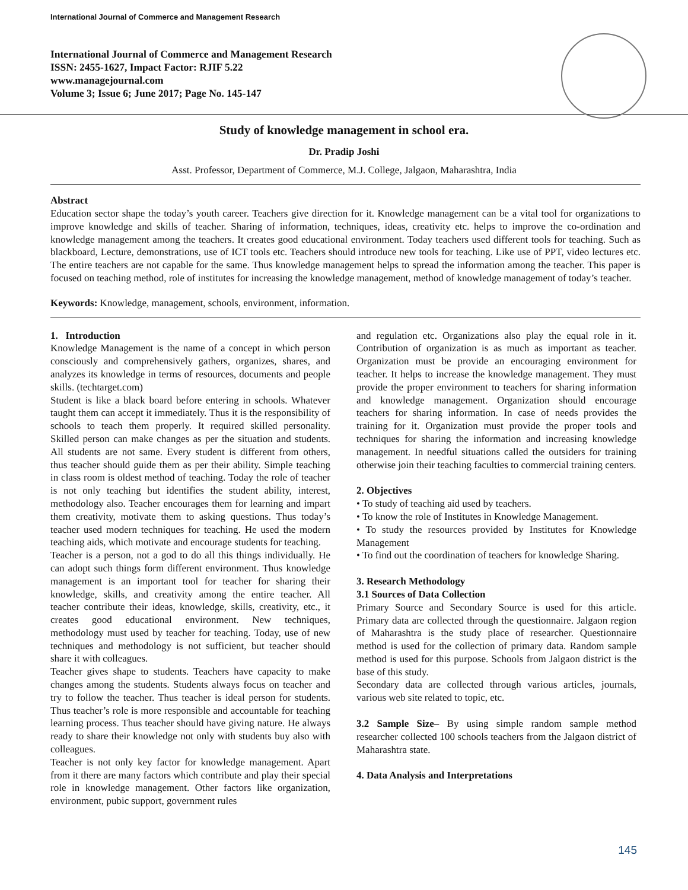International Journal of Commerce and Management Research
International Journal of Commerce and Management Research
ISSN: 2455-1627, Impact Factor: RJIF 5.22
www.managejournal.com
Volume 3; Issue 6; June 2017; Page No. 145-147
Study of knowledge management in school era.
Dr. Pradip Joshi
Asst. Professor, Department of Commerce, M.J. College, Jalgaon, Maharashtra, India
Abstract
Education sector shape the today’s youth career. Teachers give direction for it. Knowledge management can be a vital tool for organizations to improve knowledge and skills of teacher. Sharing of information, techniques, ideas, creativity etc. helps to improve the co-ordination and knowledge management among the teachers. It creates good educational environment. Today teachers used different tools for teaching. Such as blackboard, Lecture, demonstrations, use of ICT tools etc. Teachers should introduce new tools for teaching. Like use of PPT, video lectures etc. The entire teachers are not capable for the same. Thus knowledge management helps to spread the information among the teacher. This paper is focused on teaching method, role of institutes for increasing the knowledge management, method of knowledge management of today’s teacher.
Keywords: Knowledge, management, schools, environment, information.
1. Introduction
Knowledge Management is the name of a concept in which person consciously and comprehensively gathers, organizes, shares, and analyzes its knowledge in terms of resources, documents and people skills. (techtarget.com)
Student is like a black board before entering in schools. Whatever taught them can accept it immediately. Thus it is the responsibility of schools to teach them properly. It required skilled personality. Skilled person can make changes as per the situation and students. All students are not same. Every student is different from others, thus teacher should guide them as per their ability. Simple teaching in class room is oldest method of teaching. Today the role of teacher is not only teaching but identifies the student ability, interest, methodology also. Teacher encourages them for learning and impart them creativity, motivate them to asking questions. Thus today’s teacher used modern techniques for teaching. He used the modern teaching aids, which motivate and encourage students for teaching.
Teacher is a person, not a god to do all this things individually. He can adopt such things form different environment. Thus knowledge management is an important tool for teacher for sharing their knowledge, skills, and creativity among the entire teacher. All teacher contribute their ideas, knowledge, skills, creativity, etc., it creates good educational environment. New techniques, methodology must used by teacher for teaching. Today, use of new techniques and methodology is not sufficient, but teacher should share it with colleagues.
Teacher gives shape to students. Teachers have capacity to make changes among the students. Students always focus on teacher and try to follow the teacher. Thus teacher is ideal person for students. Thus teacher’s role is more responsible and accountable for teaching learning process. Thus teacher should have giving nature. He always ready to share their knowledge not only with students buy also with colleagues.
Teacher is not only key factor for knowledge management. Apart from it there are many factors which contribute and play their special role in knowledge management. Other factors like organization, environment, pubic support, government rules
and regulation etc. Organizations also play the equal role in it. Contribution of organization is as much as important as teacher. Organization must be provide an encouraging environment for teacher. It helps to increase the knowledge management. They must provide the proper environment to teachers for sharing information and knowledge management. Organization should encourage teachers for sharing information. In case of needs provides the training for it. Organization must provide the proper tools and techniques for sharing the information and increasing knowledge management. In needful situations called the outsiders for training otherwise join their teaching faculties to commercial training centers.
2. Objectives
• To study of teaching aid used by teachers.
• To know the role of Institutes in Knowledge Management.
• To study the resources provided by Institutes for Knowledge Management
• To find out the coordination of teachers for knowledge Sharing.
3. Research Methodology
3.1 Sources of Data Collection
Primary Source and Secondary Source is used for this article. Primary data are collected through the questionnaire. Jalgaon region of Maharashtra is the study place of researcher. Questionnaire method is used for the collection of primary data. Random sample method is used for this purpose. Schools from Jalgaon district is the base of this study.
Secondary data are collected through various articles, journals, various web site related to topic, etc.
3.2 Sample Size– By using simple random sample method researcher collected 100 schools teachers from the Jalgaon district of Maharashtra state.
4. Data Analysis and Interpretations
145